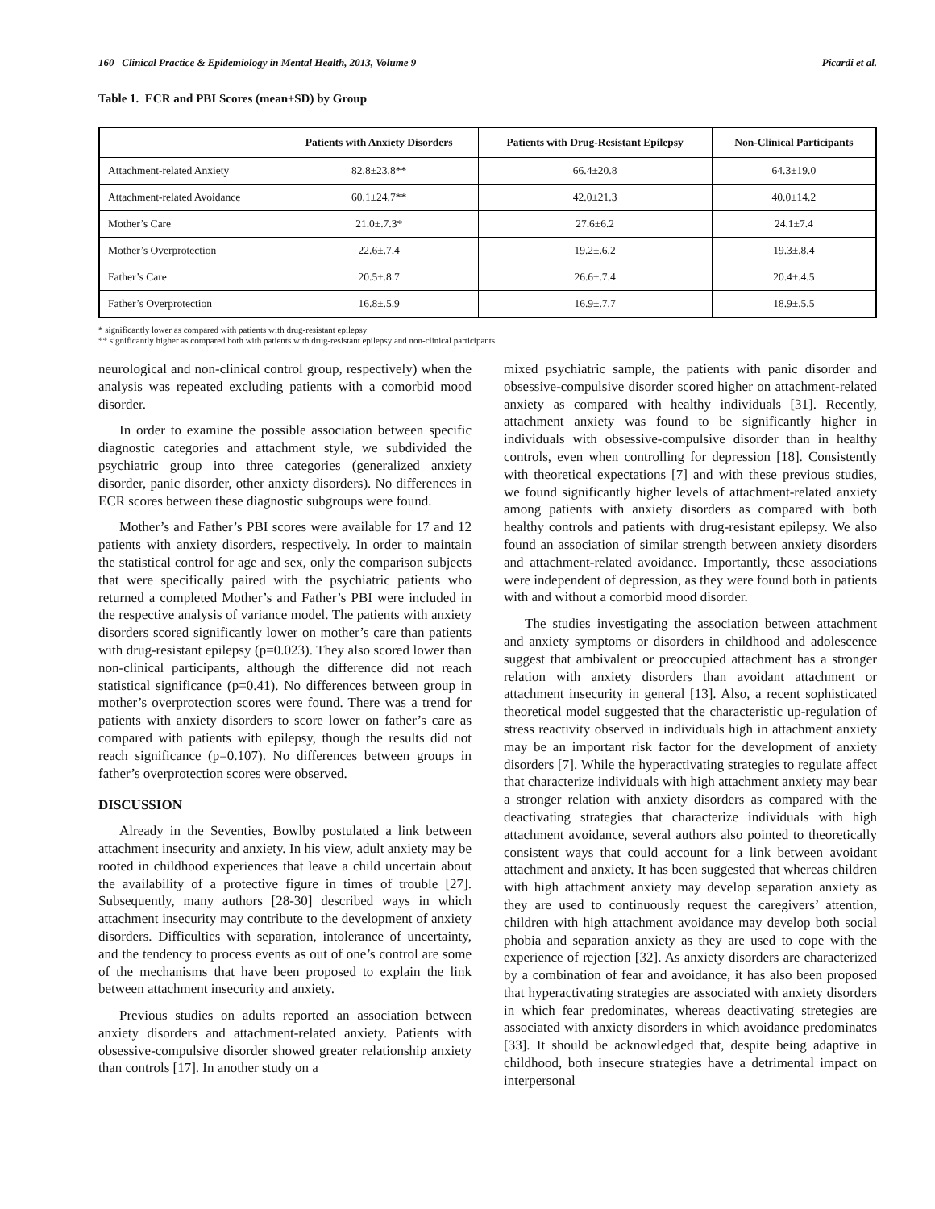160 Clinical Practice & Epidemiology in Mental Health, 2013, Volume 9 Picardi et al.
Table 1. ECR and PBI Scores (mean±SD) by Group
| | Patients with Anxiety Disorders | Patients with Drug-Resistant Epilepsy | Non-Clinical Participants |
| --- | --- | --- | --- |
| Attachment-related Anxiety | 82.8±23.8** | 66.4±20.8 | 64.3±19.0 |
| Attachment-related Avoidance | 60.1±24.7** | 42.0±21.3 | 40.0±14.2 |
| Mother’s Care | 21.0±.7.3* | 27.6±6.2 | 24.1±7.4 |
| Mother’s Overprotection | 22.6±.7.4 | 19.2±.6.2 | 19.3±.8.4 |
| Father’s Care | 20.5±.8.7 | 26.6±.7.4 | 20.4±.4.5 |
| Father’s Overprotection | 16.8±.5.9 | 16.9±.7.7 | 18.9±.5.5 |
* significantly lower as compared with patients with drug-resistant epilepsy
** significantly higher as compared both with patients with drug-resistant epilepsy and non-clinical participants
neurological and non-clinical control group, respectively) when the analysis was repeated excluding patients with a comorbid mood disorder.
In order to examine the possible association between specific diagnostic categories and attachment style, we subdivided the psychiatric group into three categories (generalized anxiety disorder, panic disorder, other anxiety disorders). No differences in ECR scores between these diagnostic subgroups were found.
Mother’s and Father’s PBI scores were available for 17 and 12 patients with anxiety disorders, respectively. In order to maintain the statistical control for age and sex, only the comparison subjects that were specifically paired with the psychiatric patients who returned a completed Mother’s and Father’s PBI were included in the respective analysis of variance model. The patients with anxiety disorders scored significantly lower on mother’s care than patients with drug-resistant epilepsy (p=0.023). They also scored lower than non-clinical participants, although the difference did not reach statistical significance (p=0.41). No differences between group in mother’s overprotection scores were found. There was a trend for patients with anxiety disorders to score lower on father’s care as compared with patients with epilepsy, though the results did not reach significance (p=0.107). No differences between groups in father’s overprotection scores were observed.
DISCUSSION
Already in the Seventies, Bowlby postulated a link between attachment insecurity and anxiety. In his view, adult anxiety may be rooted in childhood experiences that leave a child uncertain about the availability of a protective figure in times of trouble [27]. Subsequently, many authors [28-30] described ways in which attachment insecurity may contribute to the development of anxiety disorders. Difficulties with separation, intolerance of uncertainty, and the tendency to process events as out of one’s control are some of the mechanisms that have been proposed to explain the link between attachment insecurity and anxiety.
Previous studies on adults reported an association between anxiety disorders and attachment-related anxiety. Patients with obsessive-compulsive disorder showed greater relationship anxiety than controls [17]. In another study on a
mixed psychiatric sample, the patients with panic disorder and obsessive-compulsive disorder scored higher on attachment-related anxiety as compared with healthy individuals [31]. Recently, attachment anxiety was found to be significantly higher in individuals with obsessive-compulsive disorder than in healthy controls, even when controlling for depression [18]. Consistently with theoretical expectations [7] and with these previous studies, we found significantly higher levels of attachment-related anxiety among patients with anxiety disorders as compared with both healthy controls and patients with drug-resistant epilepsy. We also found an association of similar strength between anxiety disorders and attachment-related avoidance. Importantly, these associations were independent of depression, as they were found both in patients with and without a comorbid mood disorder.
The studies investigating the association between attachment and anxiety symptoms or disorders in childhood and adolescence suggest that ambivalent or preoccupied attachment has a stronger relation with anxiety disorders than avoidant attachment or attachment insecurity in general [13]. Also, a recent sophisticated theoretical model suggested that the characteristic up-regulation of stress reactivity observed in individuals high in attachment anxiety may be an important risk factor for the development of anxiety disorders [7]. While the hyperactivating strategies to regulate affect that characterize individuals with high attachment anxiety may bear a stronger relation with anxiety disorders as compared with the deactivating strategies that characterize individuals with high attachment avoidance, several authors also pointed to theoretically consistent ways that could account for a link between avoidant attachment and anxiety. It has been suggested that whereas children with high attachment anxiety may develop separation anxiety as they are used to continuously request the caregivers’ attention, children with high attachment avoidance may develop both social phobia and separation anxiety as they are used to cope with the experience of rejection [32]. As anxiety disorders are characterized by a combination of fear and avoidance, it has also been proposed that hyperactivating strategies are associated with anxiety disorders in which fear predominates, whereas deactivating stretegies are associated with anxiety disorders in which avoidance predominates [33]. It should be acknowledged that, despite being adaptive in childhood, both insecure strategies have a detrimental impact on interpersonal